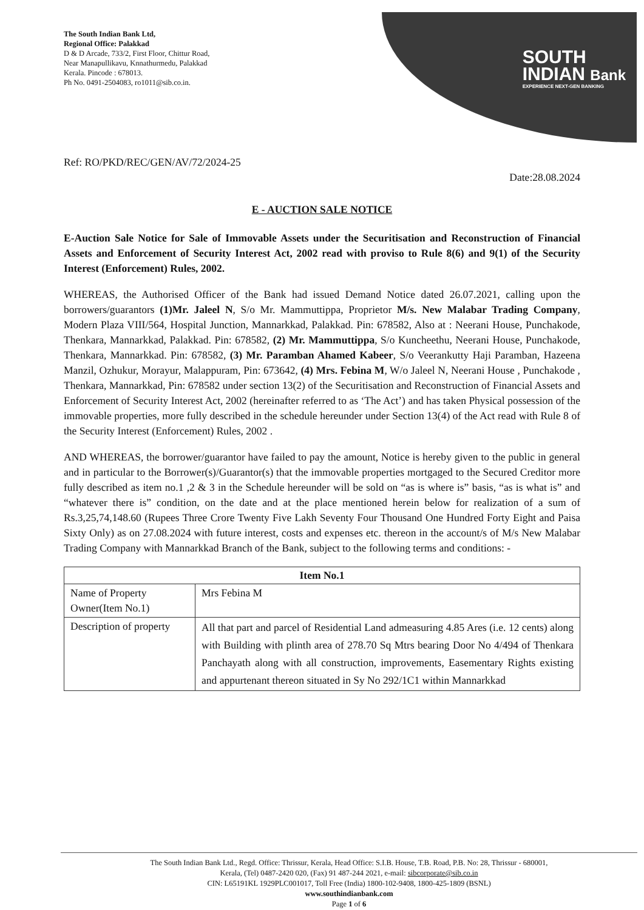The South Indian Bank Ltd,
Regional Office: Palakkad
D & D Arcade, 733/2, First Floor, Chittur Road,
Near Manapullikavu, Knnathurmedu, Palakkad
Kerala. Pincode : 678013.
Ph No. 0491-2504083, ro1011@sib.co.in.
SOUTH
INDIAN Bank
EXPERIENCE NEXT-GEN BANKING
Ref: RO/PKD/REC/GEN/AV/72/2024-25
Date:28.08.2024
E - AUCTION SALE NOTICE
E-Auction Sale Notice for Sale of Immovable Assets under the Securitisation and Reconstruction of Financial Assets and Enforcement of Security Interest Act, 2002 read with proviso to Rule 8(6) and 9(1) of the Security Interest (Enforcement) Rules, 2002.
WHEREAS, the Authorised Officer of the Bank had issued Demand Notice dated 26.07.2021, calling upon the borrowers/guarantors (1)Mr. Jaleel N, S/o Mr. Mammuttippa, Proprietor M/s. New Malabar Trading Company, Modern Plaza VIII/564, Hospital Junction, Mannarkkad, Palakkad. Pin: 678582, Also at : Neerani House, Punchakode, Thenkara, Mannarkkad, Palakkad. Pin: 678582, (2) Mr. Mammuttippa, S/o Kuncheethu, Neerani House, Punchakode, Thenkara, Mannarkkad. Pin: 678582, (3) Mr. Paramban Ahamed Kabeer, S/o Veerankutty Haji Paramban, Hazeena Manzil, Ozhukur, Morayur, Malappuram, Pin: 673642, (4) Mrs. Febina M, W/o Jaleel N, Neerani House , Punchakode , Thenkara, Mannarkkad, Pin: 678582 under section 13(2) of the Securitisation and Reconstruction of Financial Assets and Enforcement of Security Interest Act, 2002 (hereinafter referred to as ‘The Act’) and has taken Physical possession of the immovable properties, more fully described in the schedule hereunder under Section 13(4) of the Act read with Rule 8 of the Security Interest (Enforcement) Rules, 2002 .
AND WHEREAS, the borrower/guarantor have failed to pay the amount, Notice is hereby given to the public in general and in particular to the Borrower(s)/Guarantor(s) that the immovable properties mortgaged to the Secured Creditor more fully described as item no.1 ,2 & 3 in the Schedule hereunder will be sold on “as is where is” basis, “as is what is” and “whatever there is” condition, on the date and at the place mentioned herein below for realization of a sum of Rs.3,25,74,148.60 (Rupees Three Crore Twenty Five Lakh Seventy Four Thousand One Hundred Forty Eight and Paisa Sixty Only) as on 27.08.2024 with future interest, costs and expenses etc. thereon in the account/s of M/s New Malabar Trading Company with Mannarkkad Branch of the Bank, subject to the following terms and conditions: -
| Item No.1 | |
| --- | --- |
| Name of Property Owner(Item No.1) | Mrs Febina M |
| Description of property | All that part and parcel of Residential Land admeasuring 4.85 Ares (i.e. 12 cents) along with Building with plinth area of 278.70 Sq Mtrs bearing Door No 4/494 of Thenkara Panchayath along with all construction, improvements, Easementary Rights existing and appurtenant thereon situated in Sy No 292/1C1 within Mannarkkad |
The South Indian Bank Ltd., Regd. Office: Thrissur, Kerala, Head Office: S.I.B. House, T.B. Road, P.B. No: 28, Thrissur - 680001,
Kerala, (Tel) 0487-2420 020, (Fax) 91 487-244 2021, e-mail: sibcorporate@sib.co.in
CIN: L65191KL 1929PLC001017, Toll Free (India) 1800-102-9408, 1800-425-1809 (BSNL)
www.southindianbank.com
Page 1 of 6